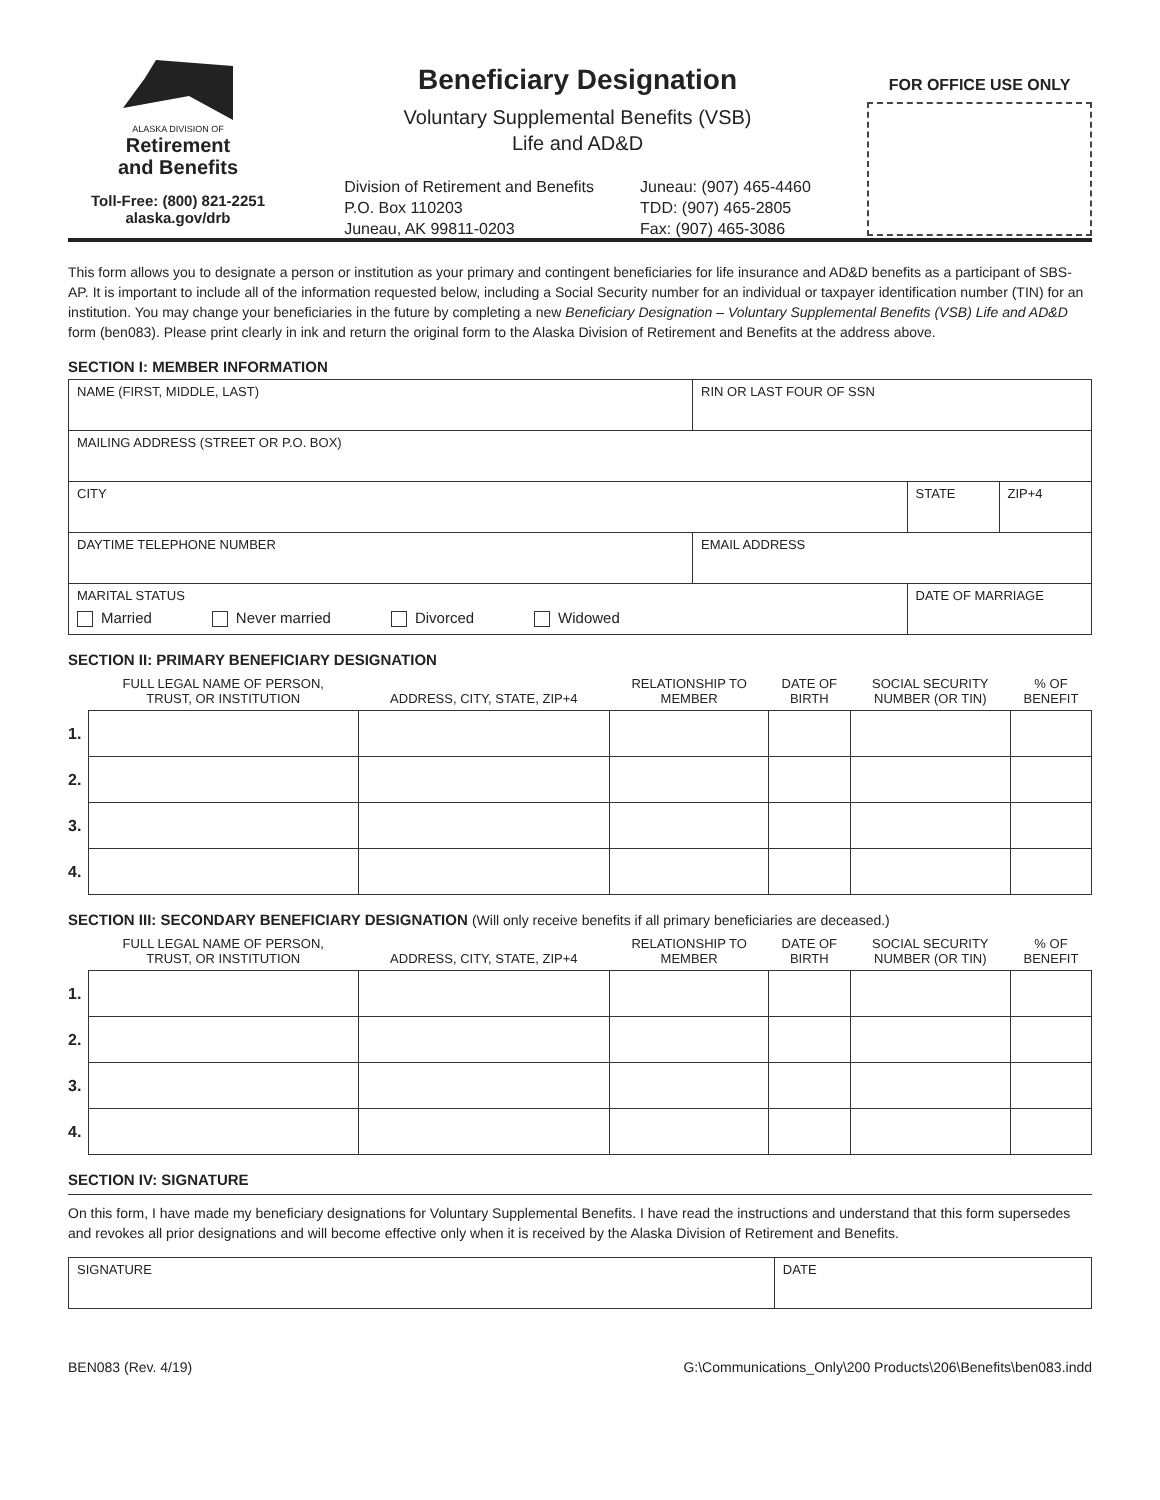ALASKA DIVISION OF
Retirement
and Benefits
Toll-Free: (800) 821-2251
alaska.gov/drb
Beneficiary Designation
Voluntary Supplemental Benefits (VSB)
Life and AD&D
Division of Retirement and Benefits
P.O. Box 110203
Juneau, AK 99811-0203
Juneau: (907) 465-4460
TDD: (907) 465-2805
Fax: (907) 465-3086
FOR OFFICE USE ONLY
This form allows you to designate a person or institution as your primary and contingent beneficiaries for life insurance and AD&D benefits as a participant of SBS-AP. It is important to include all of the information requested below, including a Social Security number for an individual or taxpayer identification number (TIN) for an institution. You may change your beneficiaries in the future by completing a new Beneficiary Designation – Voluntary Supplemental Benefits (VSB) Life and AD&D form (ben083). Please print clearly in ink and return the original form to the Alaska Division of Retirement and Benefits at the address above.
SECTION I: MEMBER INFORMATION
| NAME (FIRST, MIDDLE, LAST) | | RIN OR LAST FOUR OF SSN | | |
| MAILING ADDRESS (STREET OR P.O. BOX) | | | | |
| CITY | | | STATE | ZIP+4 |
| DAYTIME TELEPHONE NUMBER | EMAIL ADDRESS | | | |
| MARITAL STATUS Married Never married Divorced Widowed | | | DATE OF MARRIAGE | |
SECTION II: PRIMARY BENEFICIARY DESIGNATION
| | FULL LEGAL NAME OF PERSON, TRUST, OR INSTITUTION | ADDRESS, CITY, STATE, ZIP+4 | RELATIONSHIP TO MEMBER | DATE OF BIRTH | SOCIAL SECURITY NUMBER (OR TIN) | % OF BENEFIT |
| --- | --- | --- | --- | --- | --- | --- |
| 1. | | | | | | |
| 2. | | | | | | |
| 3. | | | | | | |
| 4. | | | | | | |
SECTION III: SECONDARY BENEFICIARY DESIGNATION (Will only receive benefits if all primary beneficiaries are deceased.)
| | FULL LEGAL NAME OF PERSON, TRUST, OR INSTITUTION | ADDRESS, CITY, STATE, ZIP+4 | RELATIONSHIP TO MEMBER | DATE OF BIRTH | SOCIAL SECURITY NUMBER (OR TIN) | % OF BENEFIT |
| --- | --- | --- | --- | --- | --- | --- |
| 1. | | | | | | |
| 2. | | | | | | |
| 3. | | | | | | |
| 4. | | | | | | |
SECTION IV: SIGNATURE
On this form, I have made my beneficiary designations for Voluntary Supplemental Benefits. I have read the instructions and understand that this form supersedes and revokes all prior designations and will become effective only when it is received by the Alaska Division of Retirement and Benefits.
| SIGNATURE | DATE |
BEN083 (Rev. 4/19) G:\Communications_Only\200 Products\206\Benefits\ben083.indd